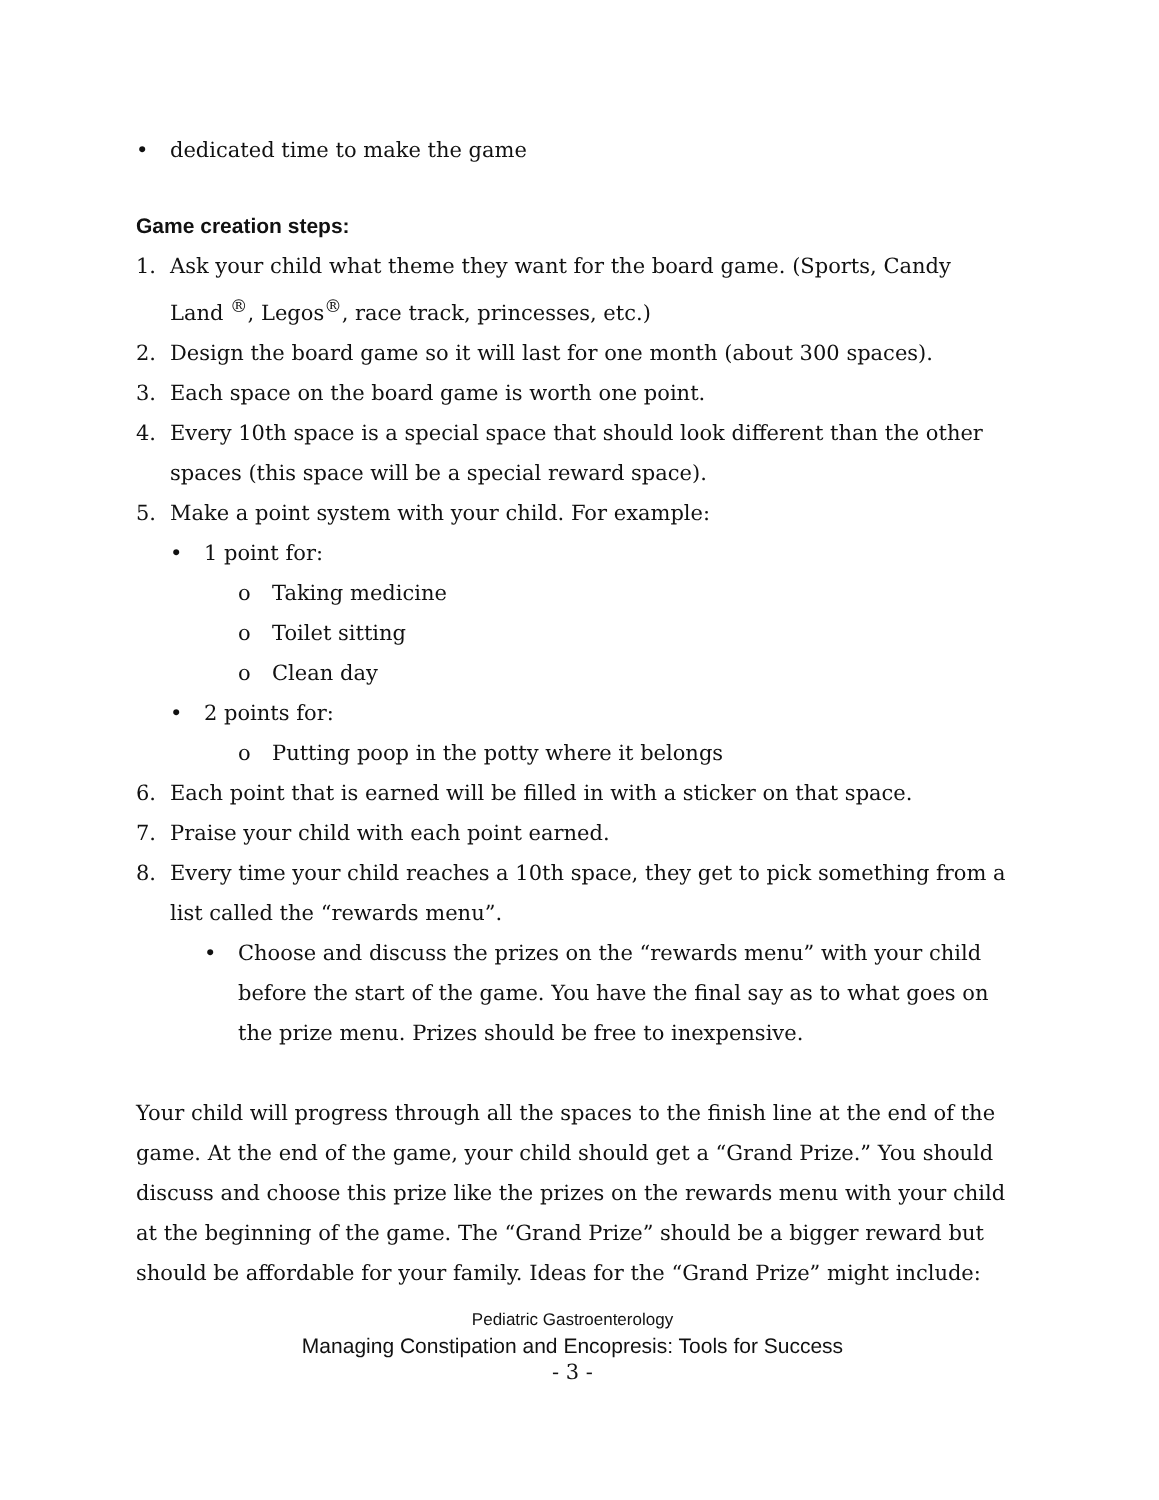• dedicated time to make the game
Game creation steps:
1. Ask your child what theme they want for the board game. (Sports, Candy Land <sup>®</sup>, Legos<sup>®</sup>, race track, princesses, etc.)
2. Design the board game so it will last for one month (about 300 spaces).
3. Each space on the board game is worth one point.
4. Every 10th space is a special space that should look different than the other spaces (this space will be a special reward space).
5. Make a point system with your child. For example:
• 1 point for:
o Taking medicine
o Toilet sitting
o Clean day
• 2 points for:
o Putting poop in the potty where it belongs
6. Each point that is earned will be filled in with a sticker on that space.
7. Praise your child with each point earned.
8. Every time your child reaches a 10th space, they get to pick something from a list called the “rewards menu”.
• Choose and discuss the prizes on the “rewards menu” with your child before the start of the game. You have the final say as to what goes on the prize menu. Prizes should be free to inexpensive.
Your child will progress through all the spaces to the finish line at the end of the game. At the end of the game, your child should get a “Grand Prize.” You should discuss and choose this prize like the prizes on the rewards menu with your child at the beginning of the game. The “Grand Prize” should be a bigger reward but should be affordable for your family. Ideas for the “Grand Prize” might include:
Pediatric Gastroenterology
Managing Constipation and Encopresis: Tools for Success
- 3 -